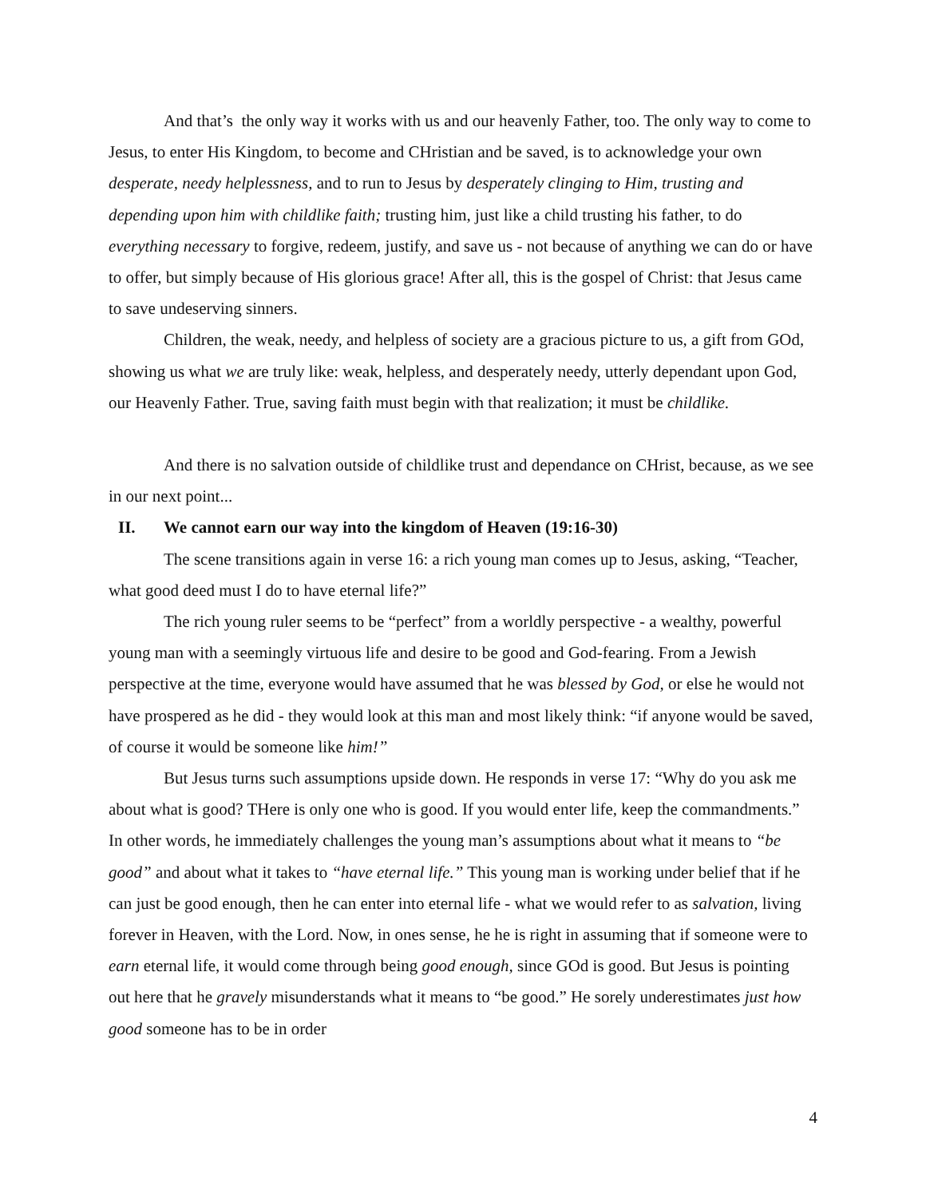And that’s the only way it works with us and our heavenly Father, too. The only way to come to Jesus, to enter His Kingdom, to become and CHristian and be saved, is to acknowledge your own desperate, needy helplessness, and to run to Jesus by desperately clinging to Him, trusting and depending upon him with childlike faith; trusting him, just like a child trusting his father, to do everything necessary to forgive, redeem, justify, and save us - not because of anything we can do or have to offer, but simply because of His glorious grace! After all, this is the gospel of Christ: that Jesus came to save undeserving sinners.
Children, the weak, needy, and helpless of society are a gracious picture to us, a gift from GOd, showing us what we are truly like: weak, helpless, and desperately needy, utterly dependant upon God, our Heavenly Father. True, saving faith must begin with that realization; it must be childlike.
And there is no salvation outside of childlike trust and dependance on CHrist, because, as we see in our next point...
II. We cannot earn our way into the kingdom of Heaven (19:16-30)
The scene transitions again in verse 16: a rich young man comes up to Jesus, asking, “Teacher, what good deed must I do to have eternal life?”
The rich young ruler seems to be “perfect” from a worldly perspective - a wealthy, powerful young man with a seemingly virtuous life and desire to be good and God-fearing. From a Jewish perspective at the time, everyone would have assumed that he was blessed by God, or else he would not have prospered as he did - they would look at this man and most likely think: “if anyone would be saved, of course it would be someone like him!”
But Jesus turns such assumptions upside down. He responds in verse 17: “Why do you ask me about what is good? THere is only one who is good. If you would enter life, keep the commandments.” In other words, he immediately challenges the young man’s assumptions about what it means to “be good” and about what it takes to “have eternal life.” This young man is working under belief that if he can just be good enough, then he can enter into eternal life - what we would refer to as salvation, living forever in Heaven, with the Lord. Now, in ones sense, he he is right in assuming that if someone were to earn eternal life, it would come through being good enough, since GOd is good. But Jesus is pointing out here that he gravely misunderstands what it means to “be good.” He sorely underestimates just how good someone has to be in order
4